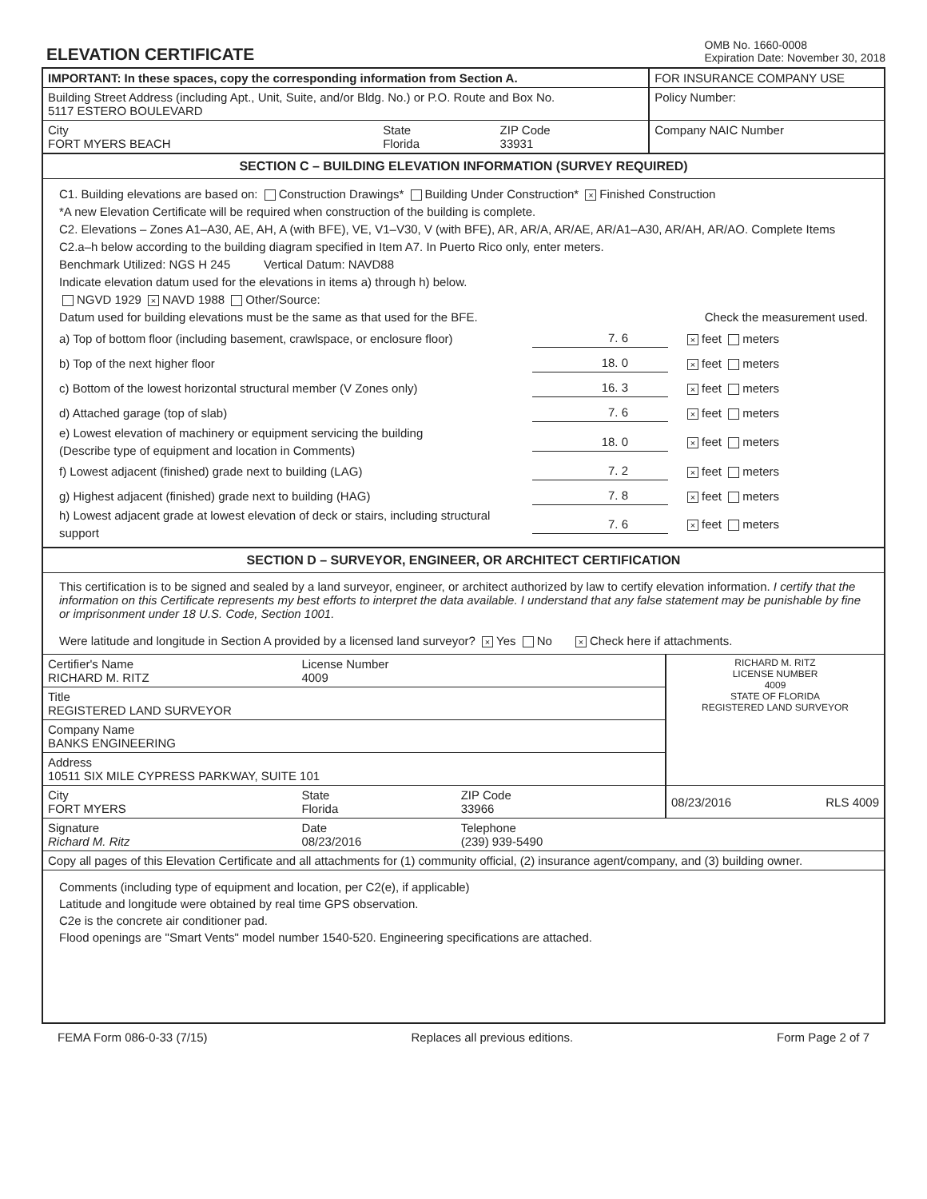ELEVATION CERTIFICATE
OMB No. 1660-0008
Expiration Date: November 30, 2018
| IMPORTANT: In these spaces, copy the corresponding information from Section A. | | | FOR INSURANCE COMPANY USE |
| Building Street Address (including Apt., Unit, Suite, and/or Bldg. No.) or P.O. Route and Box No. 5117 ESTERO BOULEVARD | | | Policy Number: |
| City FORT MYERS BEACH | State Florida | ZIP Code 33931 | Company NAIC Number |
SECTION C – BUILDING ELEVATION INFORMATION (SURVEY REQUIRED)
C1. Building elevations are based on: Construction Drawings* Building Under Construction* × Finished Construction
*A new Elevation Certificate will be required when construction of the building is complete.
C2. Elevations – Zones A1–A30, AE, AH, A (with BFE), VE, V1–V30, V (with BFE), AR, AR/A, AR/AE, AR/A1–A30, AR/AH, AR/AO. Complete Items C2.a–h below according to the building diagram specified in Item A7. In Puerto Rico only, enter meters.
Benchmark Utilized: NGS H 245 Vertical Datum: NAVD88
Indicate elevation datum used for the elevations in items a) through h) below.
NGVD 1929 × NAVD 1988 Other/Source:
Datum used for building elevations must be the same as that used for the BFE. Check the measurement used.
a) Top of bottom floor (including basement, crawlspace, or enclosure floor) 7. 6 × feet meters
b) Top of the next higher floor 18. 0 × feet meters
c) Bottom of the lowest horizontal structural member (V Zones only) 16. 3 × feet meters
d) Attached garage (top of slab) 7. 6 × feet meters
e) Lowest elevation of machinery or equipment servicing the building
(Describe type of equipment and location in Comments) 18. 0 × feet meters
f) Lowest adjacent (finished) grade next to building (LAG) 7. 2 × feet meters
g) Highest adjacent (finished) grade next to building (HAG) 7. 8 × feet meters
h) Lowest adjacent grade at lowest elevation of deck or stairs, including structural support 7. 6 × feet meters
SECTION D – SURVEYOR, ENGINEER, OR ARCHITECT CERTIFICATION
This certification is to be signed and sealed by a land surveyor, engineer, or architect authorized by law to certify elevation information. I certify that the information on this Certificate represents my best efforts to interpret the data available. I understand that any false statement may be punishable by fine or imprisonment under 18 U.S. Code, Section 1001.
Were latitude and longitude in Section A provided by a licensed land surveyor? × Yes No × Check here if attachments.
| Certifier's Name RICHARD M. RITZ | License Number 4009 | | RICHARD M. RITZ LICENSE NUMBER 4009 STATE OF FLORIDA REGISTERED LAND SURVEYOR |
| Title REGISTERED LAND SURVEYOR | | | |
| Company Name BANKS ENGINEERING | | | |
| Address 10511 SIX MILE CYPRESS PARKWAY, SUITE 101 | | | |
| City FORT MYERS | State Florida | ZIP Code 33966 | 08/23/2016 RLS 4009 |
| Signature Richard M. Ritz | Date 08/23/2016 | Telephone (239) 939-5490 | |
| Copy all pages of this Elevation Certificate and all attachments for (1) community official, (2) insurance agent/company, and (3) building owner. | | | |
| Comments (including type of equipment and location, per C2(e), if applicable) Latitude and longitude were obtained by real time GPS observation. C2e is the concrete air conditioner pad. Flood openings are "Smart Vents" model number 1540-520. Engineering specifications are attached. | | | |
FEMA Form 086-0-33 (7/15) Replaces all previous editions. Form Page 2 of 7